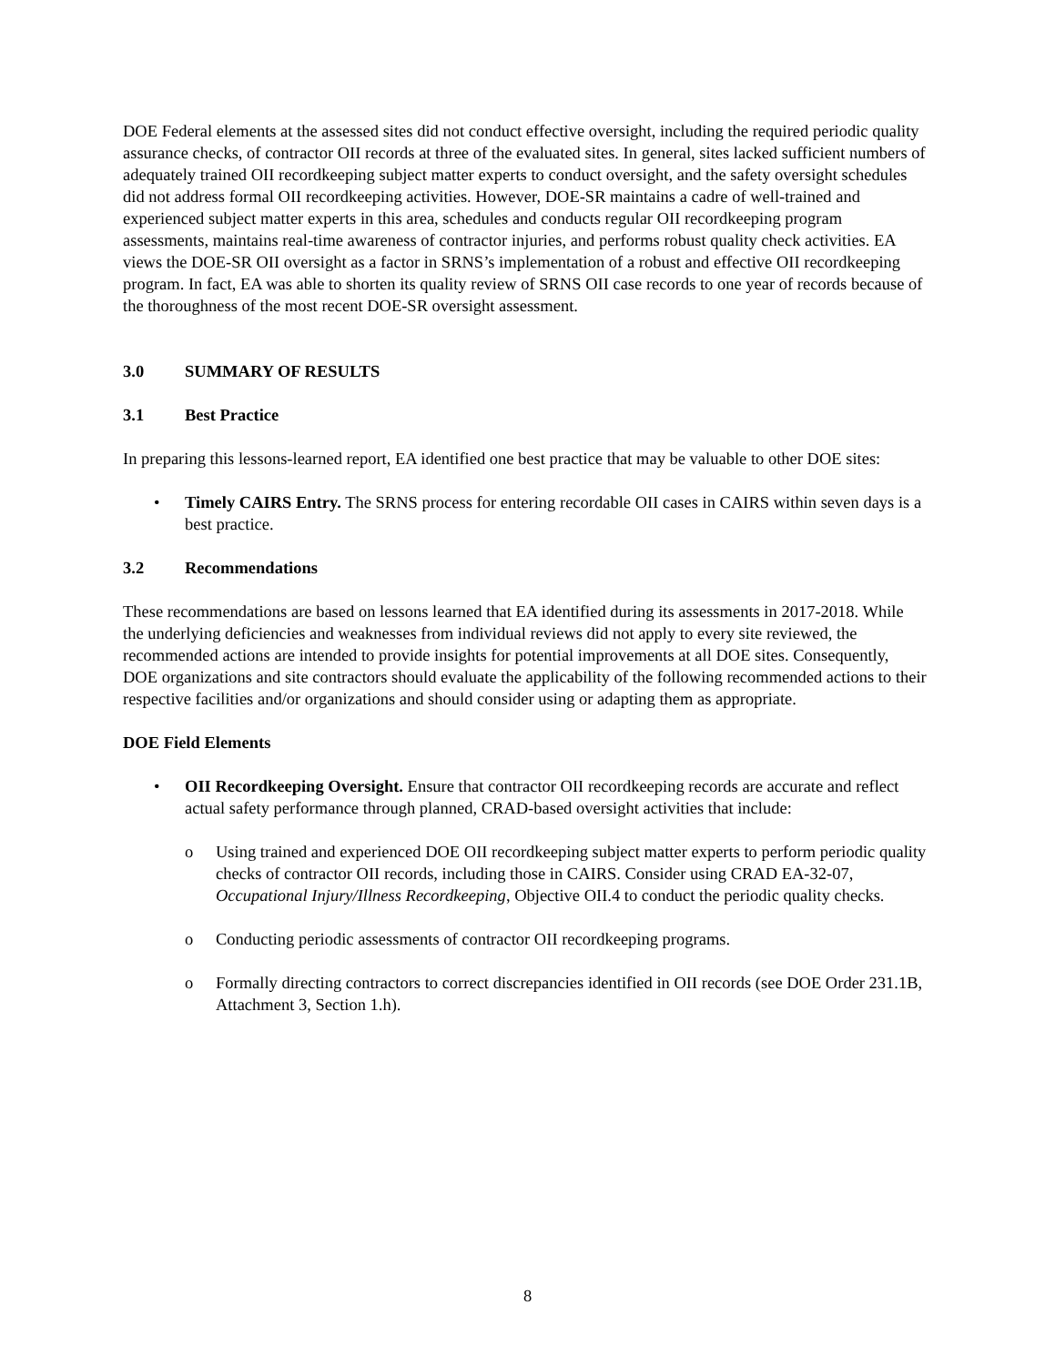DOE Federal elements at the assessed sites did not conduct effective oversight, including the required periodic quality assurance checks, of contractor OII records at three of the evaluated sites. In general, sites lacked sufficient numbers of adequately trained OII recordkeeping subject matter experts to conduct oversight, and the safety oversight schedules did not address formal OII recordkeeping activities. However, DOE-SR maintains a cadre of well-trained and experienced subject matter experts in this area, schedules and conducts regular OII recordkeeping program assessments, maintains real-time awareness of contractor injuries, and performs robust quality check activities. EA views the DOE-SR OII oversight as a factor in SRNS’s implementation of a robust and effective OII recordkeeping program. In fact, EA was able to shorten its quality review of SRNS OII case records to one year of records because of the thoroughness of the most recent DOE-SR oversight assessment.
3.0 SUMMARY OF RESULTS
3.1 Best Practice
In preparing this lessons-learned report, EA identified one best practice that may be valuable to other DOE sites:
• Timely CAIRS Entry. The SRNS process for entering recordable OII cases in CAIRS within seven days is a best practice.
3.2 Recommendations
These recommendations are based on lessons learned that EA identified during its assessments in 2017-2018. While the underlying deficiencies and weaknesses from individual reviews did not apply to every site reviewed, the recommended actions are intended to provide insights for potential improvements at all DOE sites. Consequently, DOE organizations and site contractors should evaluate the applicability of the following recommended actions to their respective facilities and/or organizations and should consider using or adapting them as appropriate.
DOE Field Elements
• OII Recordkeeping Oversight. Ensure that contractor OII recordkeeping records are accurate and reflect actual safety performance through planned, CRAD-based oversight activities that include:
o Using trained and experienced DOE OII recordkeeping subject matter experts to perform periodic quality checks of contractor OII records, including those in CAIRS. Consider using CRAD EA-32-07, Occupational Injury/Illness Recordkeeping, Objective OII.4 to conduct the periodic quality checks.
o Conducting periodic assessments of contractor OII recordkeeping programs.
o Formally directing contractors to correct discrepancies identified in OII records (see DOE Order 231.1B, Attachment 3, Section 1.h).
8